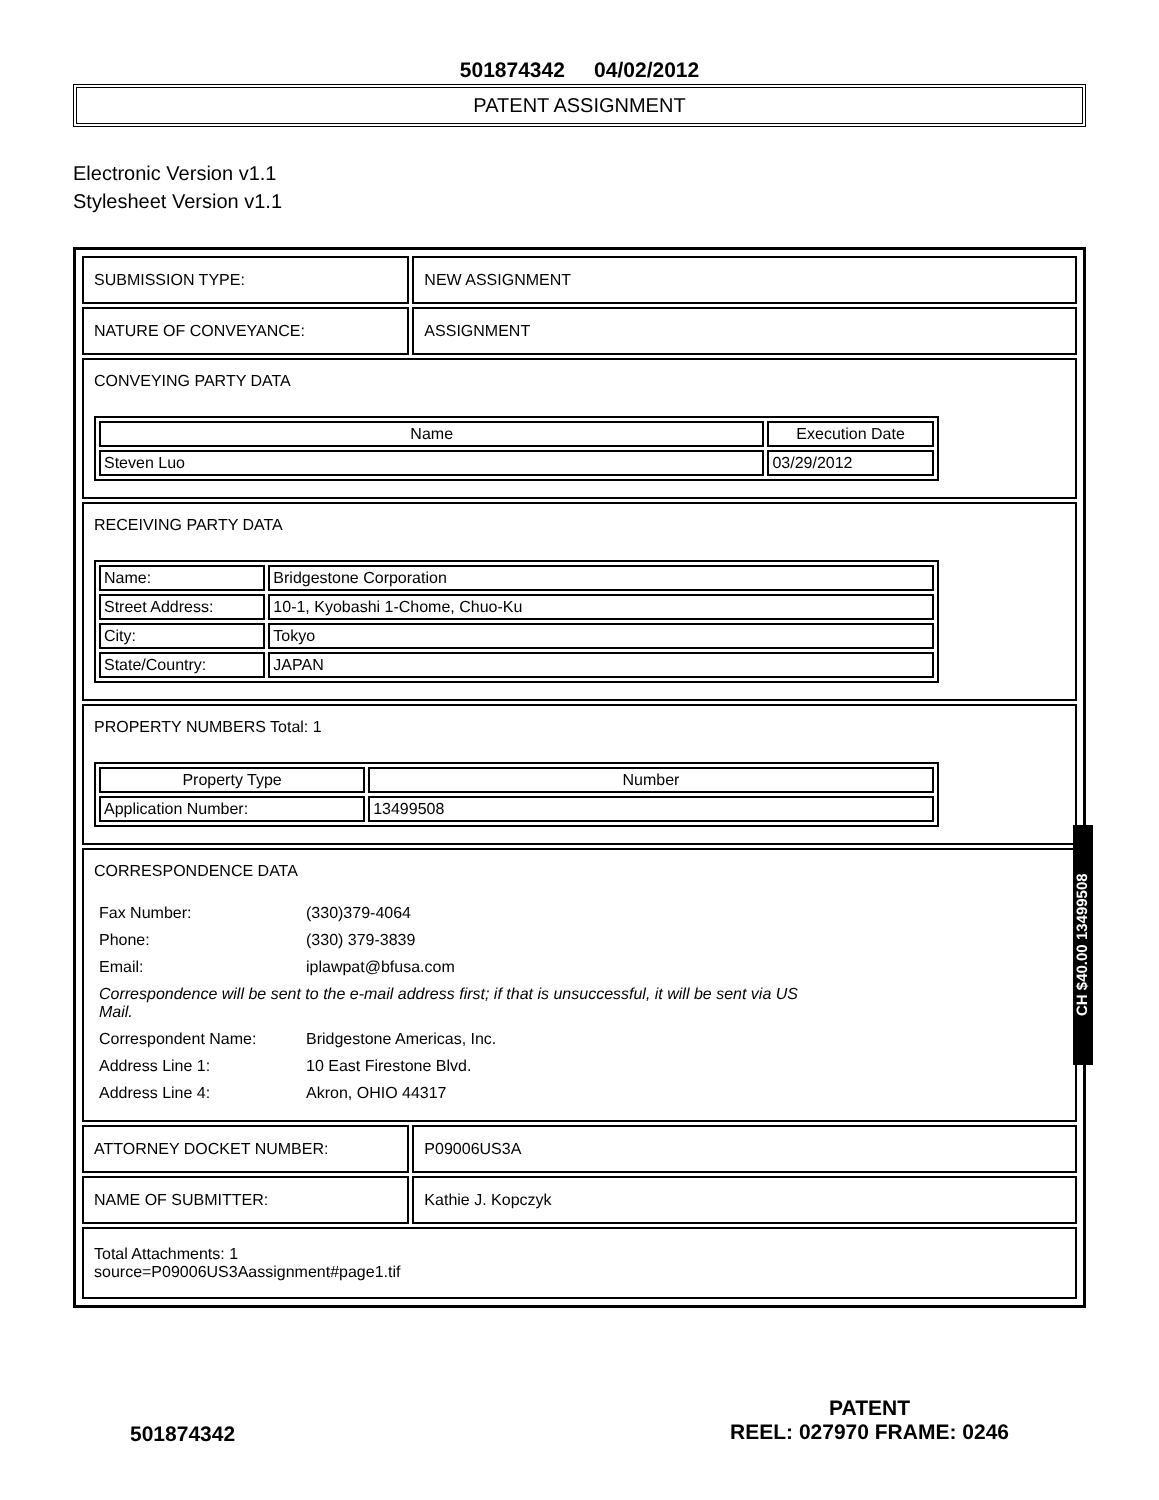501874342 04/02/2012
PATENT ASSIGNMENT
Electronic Version v1.1
Stylesheet Version v1.1
| SUBMISSION TYPE: | NEW ASSIGNMENT |
| NATURE OF CONVEYANCE: | ASSIGNMENT |
| CONVEYING PARTY DATA / Name / Execution Date / / --- / --- / / Steven Luo / 03/29/2012 / | |
| RECEIVING PARTY DATA / Name: / Bridgestone Corporation / / Street Address: / 10-1, Kyobashi 1-Chome, Chuo-Ku / / City: / Tokyo / / State/Country: / JAPAN / | |
| PROPERTY NUMBERS Total: 1 / Property Type / Number / / --- / --- / / Application Number: / 13499508 / | |
| CORRESPONDENCE DATA / Fax Number: / (330)379-4064 / / Phone: / (330) 379-3839 / / Email: / iplawpat@bfusa.com / / Correspondence will be sent to the e-mail address first; if that is unsuccessful, it will be sent via US Mail. / / / Correspondent Name: / Bridgestone Americas, Inc. / / Address Line 1: / 10 East Firestone Blvd. / / Address Line 4: / Akron, OHIO 44317 / | |
| ATTORNEY DOCKET NUMBER: | P09006US3A |
| NAME OF SUBMITTER: | Kathie J. Kopczyk |
| Total Attachments: 1 source=P09006US3Aassignment#page1.tif | |
CH $40.00 13499508
501874342
PATENT
REEL: 027970 FRAME: 0246